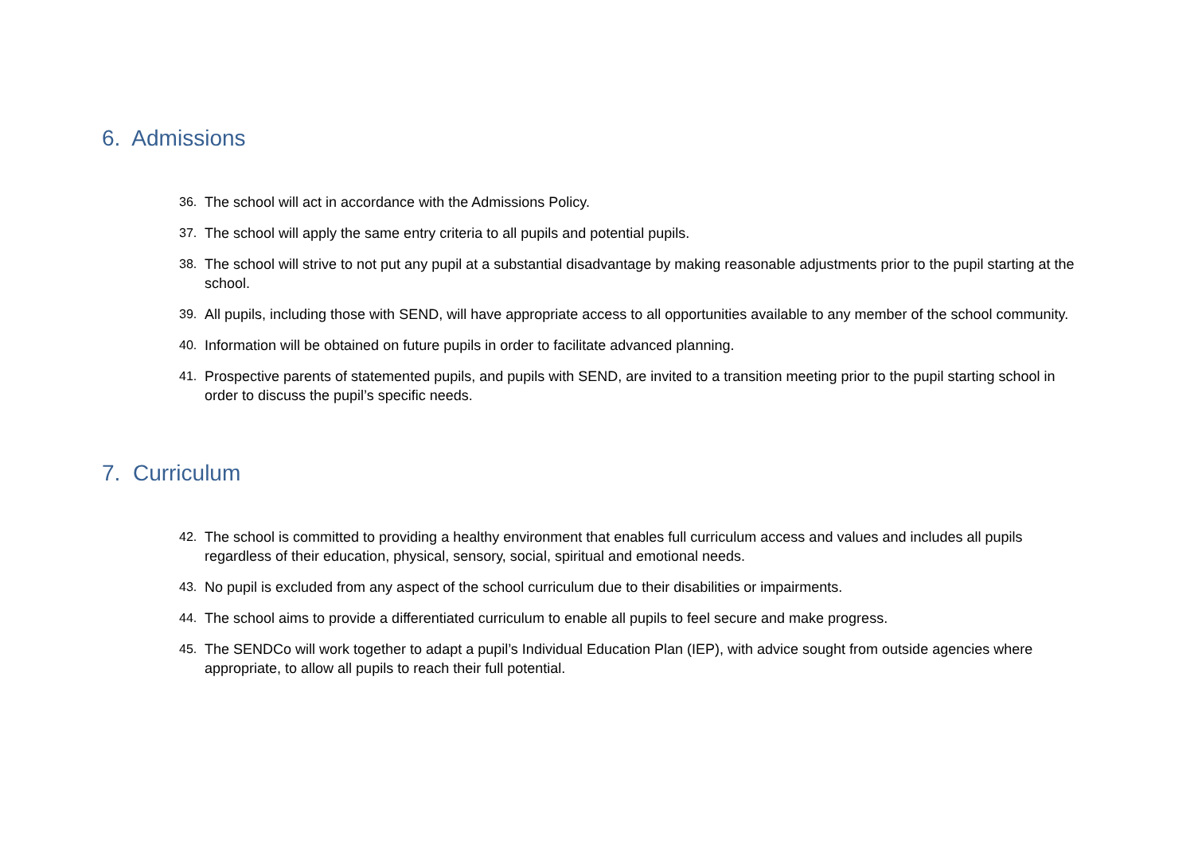6. Admissions
36. The school will act in accordance with the Admissions Policy.
37. The school will apply the same entry criteria to all pupils and potential pupils.
38. The school will strive to not put any pupil at a substantial disadvantage by making reasonable adjustments prior to the pupil starting at the school.
39. All pupils, including those with SEND, will have appropriate access to all opportunities available to any member of the school community.
40. Information will be obtained on future pupils in order to facilitate advanced planning.
41. Prospective parents of statemented pupils, and pupils with SEND, are invited to a transition meeting prior to the pupil starting school in order to discuss the pupil’s specific needs.
7. Curriculum
42. The school is committed to providing a healthy environment that enables full curriculum access and values and includes all pupils regardless of their education, physical, sensory, social, spiritual and emotional needs.
43. No pupil is excluded from any aspect of the school curriculum due to their disabilities or impairments.
44. The school aims to provide a differentiated curriculum to enable all pupils to feel secure and make progress.
45. The SENDCo will work together to adapt a pupil’s Individual Education Plan (IEP), with advice sought from outside agencies where appropriate, to allow all pupils to reach their full potential.